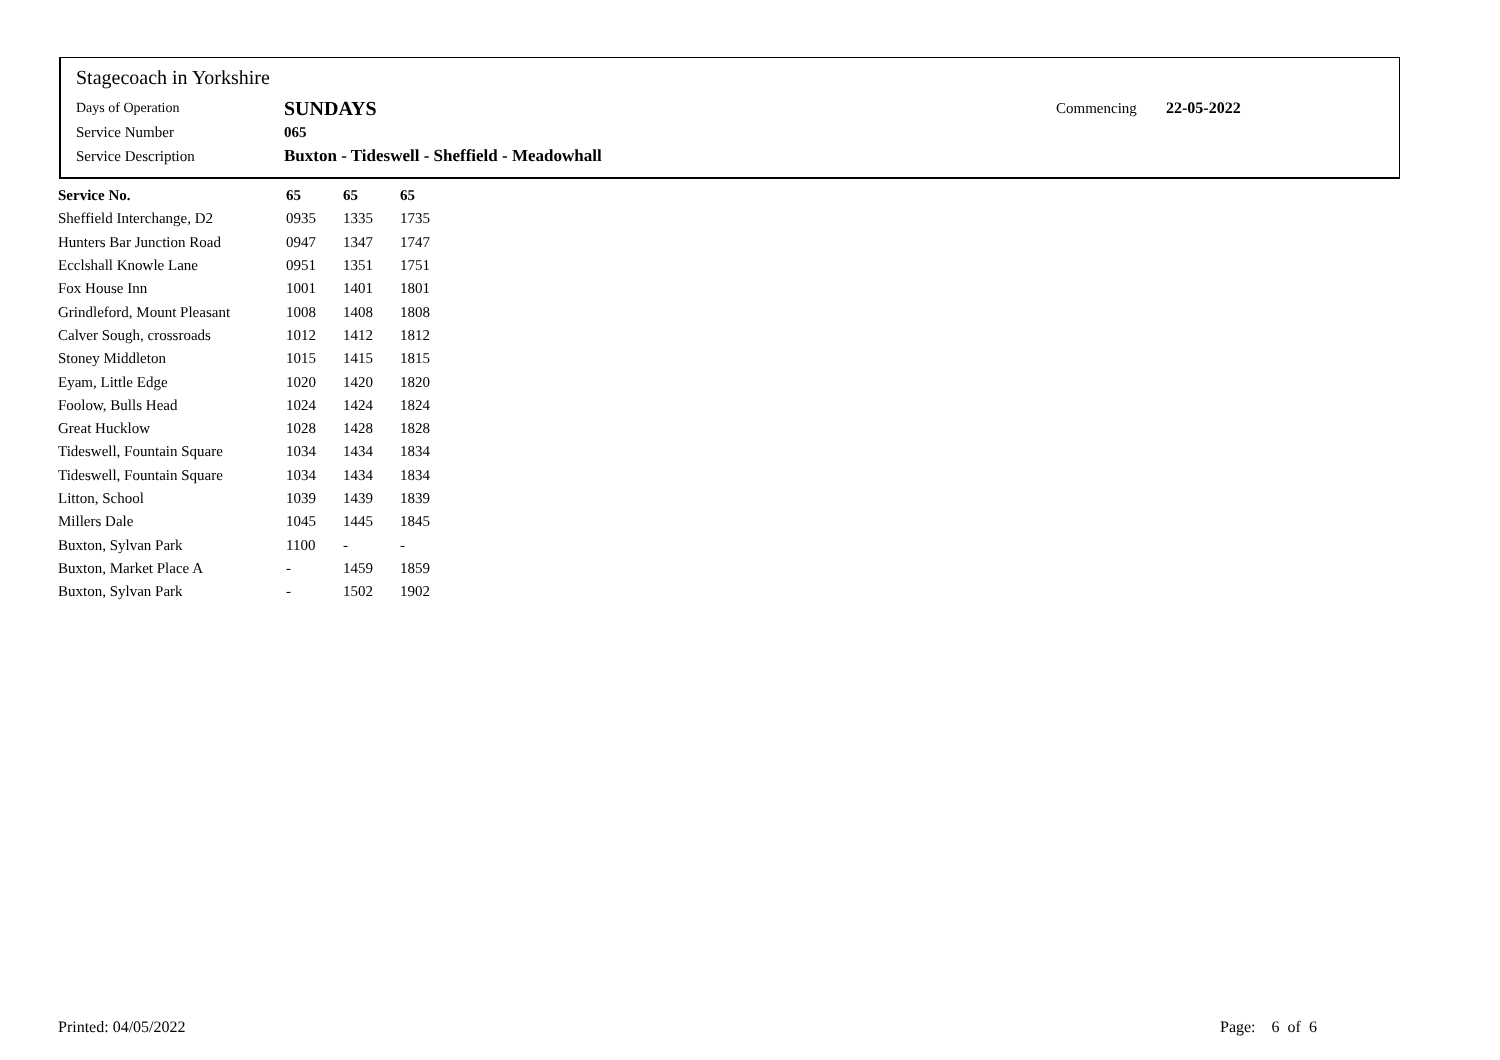Stagecoach in Yorkshire
| Days of Operation | SUNDAYS | Commencing | 22-05-2022 |
| Service Number | 065 | | |
| Service Description | Buxton - Tideswell - Sheffield - Meadowhall | | |
| Service No. | 65 | 65 | 65 |
| --- | --- | --- | --- |
| Sheffield Interchange, D2 | 0935 | 1335 | 1735 |
| Hunters Bar Junction Road | 0947 | 1347 | 1747 |
| Ecclshall Knowle Lane | 0951 | 1351 | 1751 |
| Fox House Inn | 1001 | 1401 | 1801 |
| Grindleford, Mount Pleasant | 1008 | 1408 | 1808 |
| Calver Sough, crossroads | 1012 | 1412 | 1812 |
| Stoney Middleton | 1015 | 1415 | 1815 |
| Eyam, Little Edge | 1020 | 1420 | 1820 |
| Foolow, Bulls Head | 1024 | 1424 | 1824 |
| Great Hucklow | 1028 | 1428 | 1828 |
| Tideswell, Fountain Square | 1034 | 1434 | 1834 |
| Tideswell, Fountain Square | 1034 | 1434 | 1834 |
| Litton, School | 1039 | 1439 | 1839 |
| Millers Dale | 1045 | 1445 | 1845 |
| Buxton, Sylvan Park | 1100 | - | - |
| Buxton, Market Place A | - | 1459 | 1859 |
| Buxton, Sylvan Park | - | 1502 | 1902 |
Printed: 04/05/2022 Page: 6 of 6